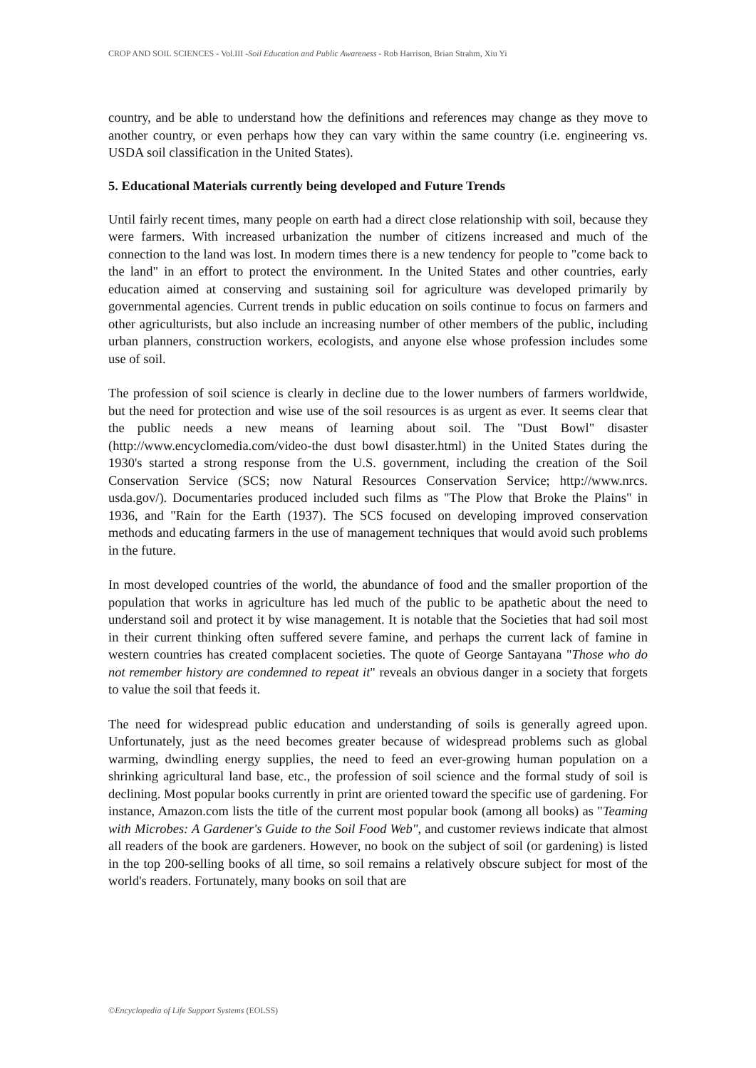CROP AND SOIL SCIENCES - Vol.III -Soil Education and Public Awareness - Rob Harrison, Brian Strahm, Xiu Yi
country, and be able to understand how the definitions and references may change as they move to another country, or even perhaps how they can vary within the same country (i.e. engineering vs. USDA soil classification in the United States).
5. Educational Materials currently being developed and Future Trends
Until fairly recent times, many people on earth had a direct close relationship with soil, because they were farmers. With increased urbanization the number of citizens increased and much of the connection to the land was lost. In modern times there is a new tendency for people to "come back to the land" in an effort to protect the environment. In the United States and other countries, early education aimed at conserving and sustaining soil for agriculture was developed primarily by governmental agencies. Current trends in public education on soils continue to focus on farmers and other agriculturists, but also include an increasing number of other members of the public, including urban planners, construction workers, ecologists, and anyone else whose profession includes some use of soil.
The profession of soil science is clearly in decline due to the lower numbers of farmers worldwide, but the need for protection and wise use of the soil resources is as urgent as ever. It seems clear that the public needs a new means of learning about soil. The "Dust Bowl" disaster (http://www.encyclomedia.com/video-the dust bowl disaster.html) in the United States during the 1930's started a strong response from the U.S. government, including the creation of the Soil Conservation Service (SCS; now Natural Resources Conservation Service; http://www.nrcs. usda.gov/). Documentaries produced included such films as "The Plow that Broke the Plains" in 1936, and "Rain for the Earth (1937). The SCS focused on developing improved conservation methods and educating farmers in the use of management techniques that would avoid such problems in the future.
In most developed countries of the world, the abundance of food and the smaller proportion of the population that works in agriculture has led much of the public to be apathetic about the need to understand soil and protect it by wise management. It is notable that the Societies that had soil most in their current thinking often suffered severe famine, and perhaps the current lack of famine in western countries has created complacent societies. The quote of George Santayana "Those who do not remember history are condemned to repeat it" reveals an obvious danger in a society that forgets to value the soil that feeds it.
The need for widespread public education and understanding of soils is generally agreed upon. Unfortunately, just as the need becomes greater because of widespread problems such as global warming, dwindling energy supplies, the need to feed an ever-growing human population on a shrinking agricultural land base, etc., the profession of soil science and the formal study of soil is declining. Most popular books currently in print are oriented toward the specific use of gardening. For instance, Amazon.com lists the title of the current most popular book (among all books) as "Teaming with Microbes: A Gardener's Guide to the Soil Food Web", and customer reviews indicate that almost all readers of the book are gardeners. However, no book on the subject of soil (or gardening) is listed in the top 200-selling books of all time, so soil remains a relatively obscure subject for most of the world's readers. Fortunately, many books on soil that are
©Encyclopedia of Life Support Systems (EOLSS)